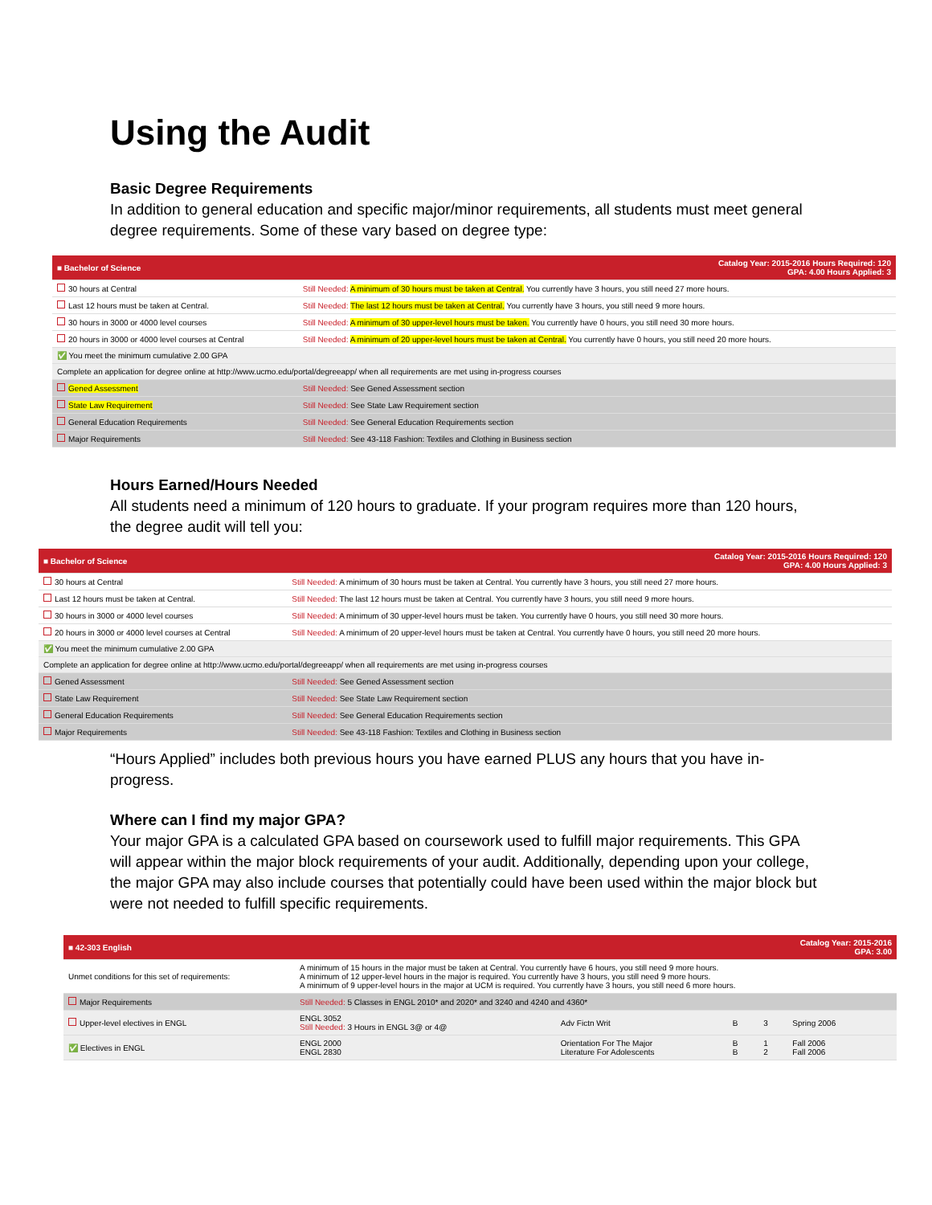Using the Audit
Basic Degree Requirements
In addition to general education and specific major/minor requirements, all students must meet general degree requirements. Some of these vary based on degree type:
| ■ Bachelor of Science | Catalog Year: 2015-2016 Hours Required: 120 GPA: 4.00 Hours Applied: 3 |
| 30 hours at Central | Still Needed: A minimum of 30 hours must be taken at Central. You currently have 3 hours, you still need 27 more hours. |
| Last 12 hours must be taken at Central. | Still Needed: The last 12 hours must be taken at Central. You currently have 3 hours, you still need 9 more hours. |
| 30 hours in 3000 or 4000 level courses | Still Needed: A minimum of 30 upper-level hours must be taken. You currently have 0 hours, you still need 30 more hours. |
| 20 hours in 3000 or 4000 level courses at Central | Still Needed: A minimum of 20 upper-level hours must be taken at Central. You currently have 0 hours, you still need 20 more hours. |
| ✅ You meet the minimum cumulative 2.00 GPA | |
| Complete an application for degree online at http://www.ucmo.edu/portal/degreeapp/ when all requirements are met using in-progress courses | |
| Gened Assessment | Still Needed: See Gened Assessment section |
| State Law Requirement | Still Needed: See State Law Requirement section |
| General Education Requirements | Still Needed: See General Education Requirements section |
| Major Requirements | Still Needed: See 43-118 Fashion: Textiles and Clothing in Business section |
Hours Earned/Hours Needed
All students need a minimum of 120 hours to graduate. If your program requires more than 120 hours, the degree audit will tell you:
| ■ Bachelor of Science | Catalog Year: 2015-2016 Hours Required: 120 GPA: 4.00 Hours Applied: 3 |
| 30 hours at Central | Still Needed: A minimum of 30 hours must be taken at Central. You currently have 3 hours, you still need 27 more hours. |
| Last 12 hours must be taken at Central. | Still Needed: The last 12 hours must be taken at Central. You currently have 3 hours, you still need 9 more hours. |
| 30 hours in 3000 or 4000 level courses | Still Needed: A minimum of 30 upper-level hours must be taken. You currently have 0 hours, you still need 30 more hours. |
| 20 hours in 3000 or 4000 level courses at Central | Still Needed: A minimum of 20 upper-level hours must be taken at Central. You currently have 0 hours, you still need 20 more hours. |
| ✅ You meet the minimum cumulative 2.00 GPA | |
| Complete an application for degree online at http://www.ucmo.edu/portal/degreeapp/ when all requirements are met using in-progress courses | |
| Gened Assessment | Still Needed: See Gened Assessment section |
| State Law Requirement | Still Needed: See State Law Requirement section |
| General Education Requirements | Still Needed: See General Education Requirements section |
| Major Requirements | Still Needed: See 43-118 Fashion: Textiles and Clothing in Business section |
“Hours Applied” includes both previous hours you have earned PLUS any hours that you have in-progress.
Where can I find my major GPA?
Your major GPA is a calculated GPA based on coursework used to fulfill major requirements. This GPA will appear within the major block requirements of your audit. Additionally, depending upon your college, the major GPA may also include courses that potentially could have been used within the major block but were not needed to fulfill specific requirements.
| ■ 42-303 English | | | Catalog Year: 2015-2016 GPA: 3.00 | | |
| Unmet conditions for this set of requirements: | A minimum of 15 hours in the major must be taken at Central. You currently have 6 hours, you still need 9 more hours. A minimum of 12 upper-level hours in the major is required. You currently have 3 hours, you still need 9 more hours. A minimum of 9 upper-level hours in the major at UCM is required. You currently have 3 hours, you still need 6 more hours. | | | | |
| Major Requirements | Still Needed: 5 Classes in ENGL 2010* and 2020* and 3240 and 4240 and 4360* | | | | |
| Upper-level electives in ENGL | ENGL 3052 Still Needed: 3 Hours in ENGL 3@ or 4@ | Adv Fictn Writ | B | 3 | Spring 2006 |
| ✅ Electives in ENGL | ENGL 2000 ENGL 2830 | Orientation For The Major Literature For Adolescents | B B | 1 2 | Fall 2006 Fall 2006 |